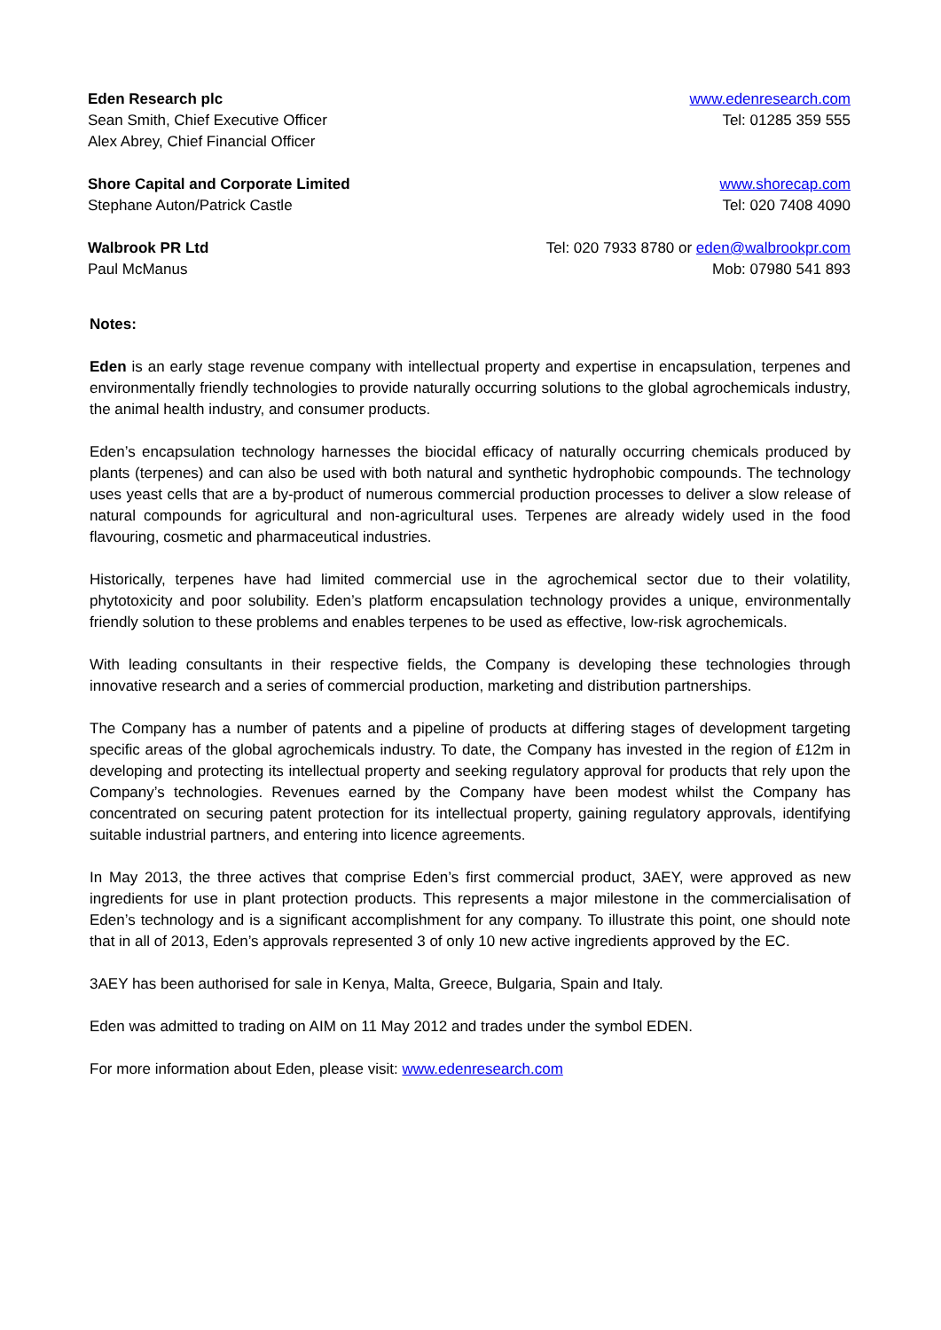Eden Research plc
Sean Smith, Chief Executive Officer
Alex Abrey, Chief Financial Officer
www.edenresearch.com
Tel: 01285 359 555
Shore Capital and Corporate Limited
Stephane Auton/Patrick Castle
www.shorecap.com
Tel: 020 7408 4090
Walbrook PR Ltd
Paul McManus
Tel: 020 7933 8780 or eden@walbrookpr.com
Mob: 07980 541 893
Notes:
Eden is an early stage revenue company with intellectual property and expertise in encapsulation, terpenes and environmentally friendly technologies to provide naturally occurring solutions to the global agrochemicals industry, the animal health industry, and consumer products.
Eden’s encapsulation technology harnesses the biocidal efficacy of naturally occurring chemicals produced by plants (terpenes) and can also be used with both natural and synthetic hydrophobic compounds. The technology uses yeast cells that are a by-product of numerous commercial production processes to deliver a slow release of natural compounds for agricultural and non-agricultural uses. Terpenes are already widely used in the food flavouring, cosmetic and pharmaceutical industries.
Historically, terpenes have had limited commercial use in the agrochemical sector due to their volatility, phytotoxicity and poor solubility. Eden’s platform encapsulation technology provides a unique, environmentally friendly solution to these problems and enables terpenes to be used as effective, low-risk agrochemicals.
With leading consultants in their respective fields, the Company is developing these technologies through innovative research and a series of commercial production, marketing and distribution partnerships.
The Company has a number of patents and a pipeline of products at differing stages of development targeting specific areas of the global agrochemicals industry. To date, the Company has invested in the region of £12m in developing and protecting its intellectual property and seeking regulatory approval for products that rely upon the Company’s technologies. Revenues earned by the Company have been modest whilst the Company has concentrated on securing patent protection for its intellectual property, gaining regulatory approvals, identifying suitable industrial partners, and entering into licence agreements.
In May 2013, the three actives that comprise Eden’s first commercial product, 3AEY, were approved as new ingredients for use in plant protection products. This represents a major milestone in the commercialisation of Eden’s technology and is a significant accomplishment for any company. To illustrate this point, one should note that in all of 2013, Eden’s approvals represented 3 of only 10 new active ingredients approved by the EC.
3AEY has been authorised for sale in Kenya, Malta, Greece, Bulgaria, Spain and Italy.
Eden was admitted to trading on AIM on 11 May 2012 and trades under the symbol EDEN.
For more information about Eden, please visit: www.edenresearch.com